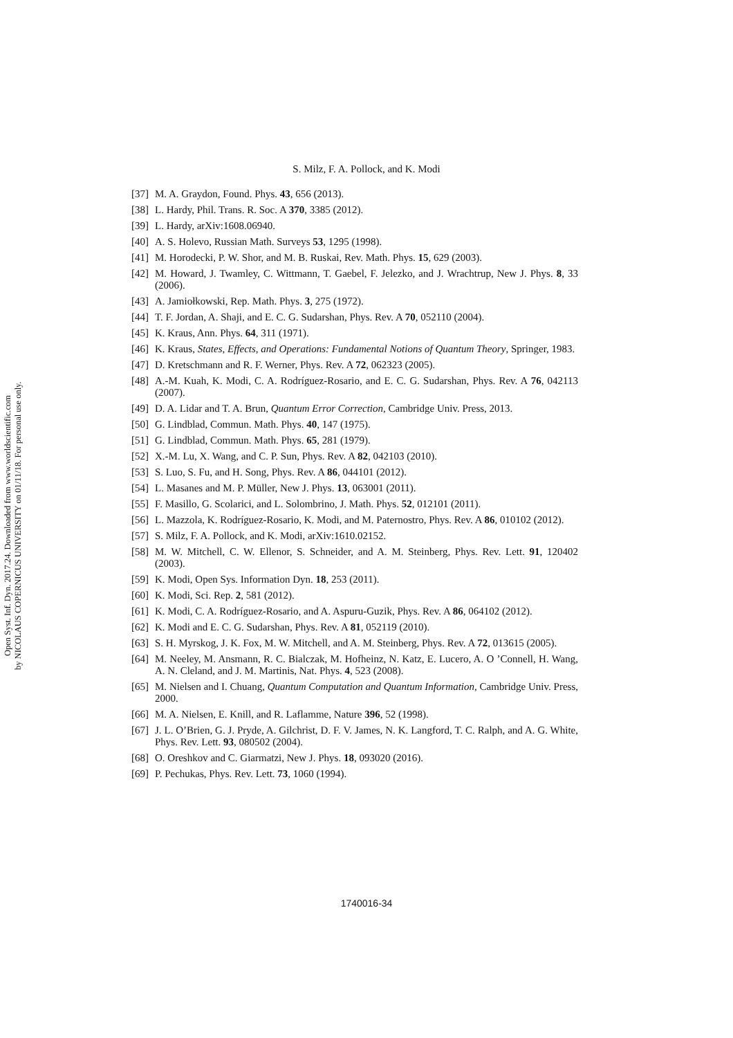Open Syst. Inf. Dyn. 2017.24. Downloaded from www.worldscientific.com
by NICOLAUS COPERNICUS UNIVERSITY on 01/11/18. For personal use only.
S. Milz, F. A. Pollock, and K. Modi
[37] M. A. Graydon, Found. Phys. 43, 656 (2013).
[38] L. Hardy, Phil. Trans. R. Soc. A 370, 3385 (2012).
[39] L. Hardy, arXiv:1608.06940.
[40] A. S. Holevo, Russian Math. Surveys 53, 1295 (1998).
[41] M. Horodecki, P. W. Shor, and M. B. Ruskai, Rev. Math. Phys. 15, 629 (2003).
[42] M. Howard, J. Twamley, C. Wittmann, T. Gaebel, F. Jelezko, and J. Wrachtrup, New J. Phys. 8, 33 (2006).
[43] A. Jamiołkowski, Rep. Math. Phys. 3, 275 (1972).
[44] T. F. Jordan, A. Shaji, and E. C. G. Sudarshan, Phys. Rev. A 70, 052110 (2004).
[45] K. Kraus, Ann. Phys. 64, 311 (1971).
[46] K. Kraus, States, Effects, and Operations: Fundamental Notions of Quantum Theory, Springer, 1983.
[47] D. Kretschmann and R. F. Werner, Phys. Rev. A 72, 062323 (2005).
[48] A.-M. Kuah, K. Modi, C. A. Rodríguez-Rosario, and E. C. G. Sudarshan, Phys. Rev. A 76, 042113 (2007).
[49] D. A. Lidar and T. A. Brun, Quantum Error Correction, Cambridge Univ. Press, 2013.
[50] G. Lindblad, Commun. Math. Phys. 40, 147 (1975).
[51] G. Lindblad, Commun. Math. Phys. 65, 281 (1979).
[52] X.-M. Lu, X. Wang, and C. P. Sun, Phys. Rev. A 82, 042103 (2010).
[53] S. Luo, S. Fu, and H. Song, Phys. Rev. A 86, 044101 (2012).
[54] L. Masanes and M. P. Müller, New J. Phys. 13, 063001 (2011).
[55] F. Masillo, G. Scolarici, and L. Solombrino, J. Math. Phys. 52, 012101 (2011).
[56] L. Mazzola, K. Rodríguez-Rosario, K. Modi, and M. Paternostro, Phys. Rev. A 86, 010102 (2012).
[57] S. Milz, F. A. Pollock, and K. Modi, arXiv:1610.02152.
[58] M. W. Mitchell, C. W. Ellenor, S. Schneider, and A. M. Steinberg, Phys. Rev. Lett. 91, 120402 (2003).
[59] K. Modi, Open Sys. Information Dyn. 18, 253 (2011).
[60] K. Modi, Sci. Rep. 2, 581 (2012).
[61] K. Modi, C. A. Rodríguez-Rosario, and A. Aspuru-Guzik, Phys. Rev. A 86, 064102 (2012).
[62] K. Modi and E. C. G. Sudarshan, Phys. Rev. A 81, 052119 (2010).
[63] S. H. Myrskog, J. K. Fox, M. W. Mitchell, and A. M. Steinberg, Phys. Rev. A 72, 013615 (2005).
[64] M. Neeley, M. Ansmann, R. C. Bialczak, M. Hofheinz, N. Katz, E. Lucero, A. O ’Connell, H. Wang, A. N. Cleland, and J. M. Martinis, Nat. Phys. 4, 523 (2008).
[65] M. Nielsen and I. Chuang, Quantum Computation and Quantum Information, Cambridge Univ. Press, 2000.
[66] M. A. Nielsen, E. Knill, and R. Laflamme, Nature 396, 52 (1998).
[67] J. L. O’Brien, G. J. Pryde, A. Gilchrist, D. F. V. James, N. K. Langford, T. C. Ralph, and A. G. White, Phys. Rev. Lett. 93, 080502 (2004).
[68] O. Oreshkov and C. Giarmatzi, New J. Phys. 18, 093020 (2016).
[69] P. Pechukas, Phys. Rev. Lett. 73, 1060 (1994).
1740016-34